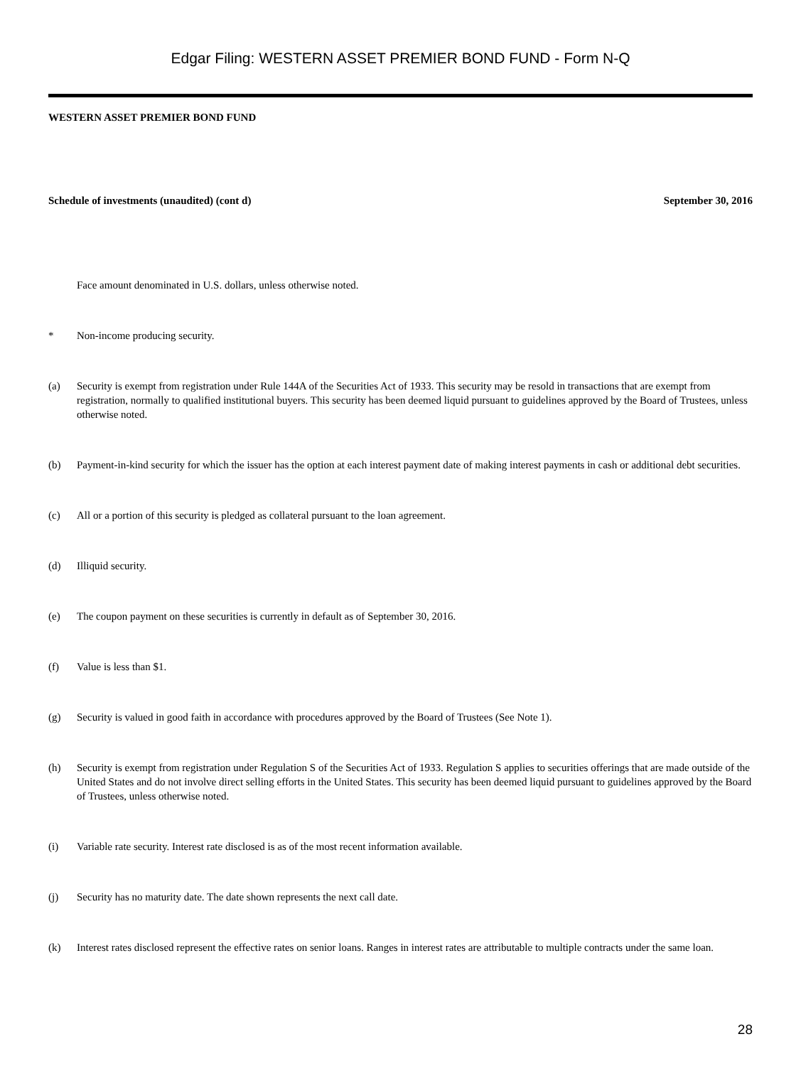Edgar Filing: WESTERN ASSET PREMIER BOND FUND - Form N-Q
WESTERN ASSET PREMIER BOND FUND
Schedule of investments (unaudited) (cont d) September 30, 2016
Face amount denominated in U.S. dollars, unless otherwise noted.
* Non-income producing security.
(a) Security is exempt from registration under Rule 144A of the Securities Act of 1933. This security may be resold in transactions that are exempt from registration, normally to qualified institutional buyers. This security has been deemed liquid pursuant to guidelines approved by the Board of Trustees, unless otherwise noted.
(b) Payment-in-kind security for which the issuer has the option at each interest payment date of making interest payments in cash or additional debt securities.
(c) All or a portion of this security is pledged as collateral pursuant to the loan agreement.
(d) Illiquid security.
(e) The coupon payment on these securities is currently in default as of September 30, 2016.
(f) Value is less than $1.
(g) Security is valued in good faith in accordance with procedures approved by the Board of Trustees (See Note 1).
(h) Security is exempt from registration under Regulation S of the Securities Act of 1933. Regulation S applies to securities offerings that are made outside of the United States and do not involve direct selling efforts in the United States. This security has been deemed liquid pursuant to guidelines approved by the Board of Trustees, unless otherwise noted.
(i) Variable rate security. Interest rate disclosed is as of the most recent information available.
(j) Security has no maturity date. The date shown represents the next call date.
(k) Interest rates disclosed represent the effective rates on senior loans. Ranges in interest rates are attributable to multiple contracts under the same loan.
28